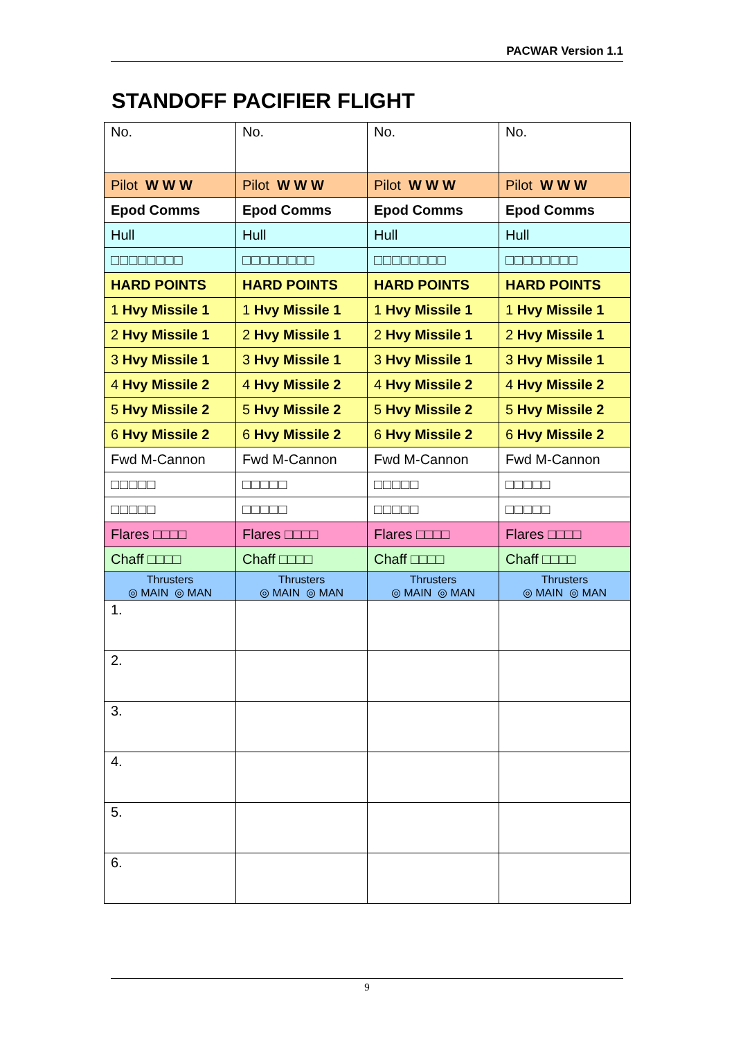PACWAR Version 1.1
STANDOFF PACIFIER FLIGHT
| No. | No. | No. | No. |
| Pilot W W W | Pilot W W W | Pilot W W W | Pilot W W W |
| Epod Comms | Epod Comms | Epod Comms | Epod Comms |
| Hull | Hull | Hull | Hull |
| □□□□□□□□ | □□□□□□□□ | □□□□□□□□ | □□□□□□□□ |
| HARD POINTS | HARD POINTS | HARD POINTS | HARD POINTS |
| 1 Hvy Missile 1 | 1 Hvy Missile 1 | 1 Hvy Missile 1 | 1 Hvy Missile 1 |
| 2 Hvy Missile 1 | 2 Hvy Missile 1 | 2 Hvy Missile 1 | 2 Hvy Missile 1 |
| 3 Hvy Missile 1 | 3 Hvy Missile 1 | 3 Hvy Missile 1 | 3 Hvy Missile 1 |
| 4 Hvy Missile 2 | 4 Hvy Missile 2 | 4 Hvy Missile 2 | 4 Hvy Missile 2 |
| 5 Hvy Missile 2 | 5 Hvy Missile 2 | 5 Hvy Missile 2 | 5 Hvy Missile 2 |
| 6 Hvy Missile 2 | 6 Hvy Missile 2 | 6 Hvy Missile 2 | 6 Hvy Missile 2 |
| Fwd M-Cannon | Fwd M-Cannon | Fwd M-Cannon | Fwd M-Cannon |
| □□□□□ | □□□□□ | □□□□□ | □□□□□ |
| □□□□□ | □□□□□ | □□□□□ | □□□□□ |
| Flares □□□□ | Flares □□□□ | Flares □□□□ | Flares □□□□ |
| Chaff □□□□ | Chaff □□□□ | Chaff □□□□ | Chaff □□□□ |
| Thrusters ◎ MAIN ◎ MAN | Thrusters ◎ MAIN ◎ MAN | Thrusters ◎ MAIN ◎ MAN | Thrusters ◎ MAIN ◎ MAN |
| 1. | | | |
| 2. | | | |
| 3. | | | |
| 4. | | | |
| 5. | | | |
| 6. | | | |
9